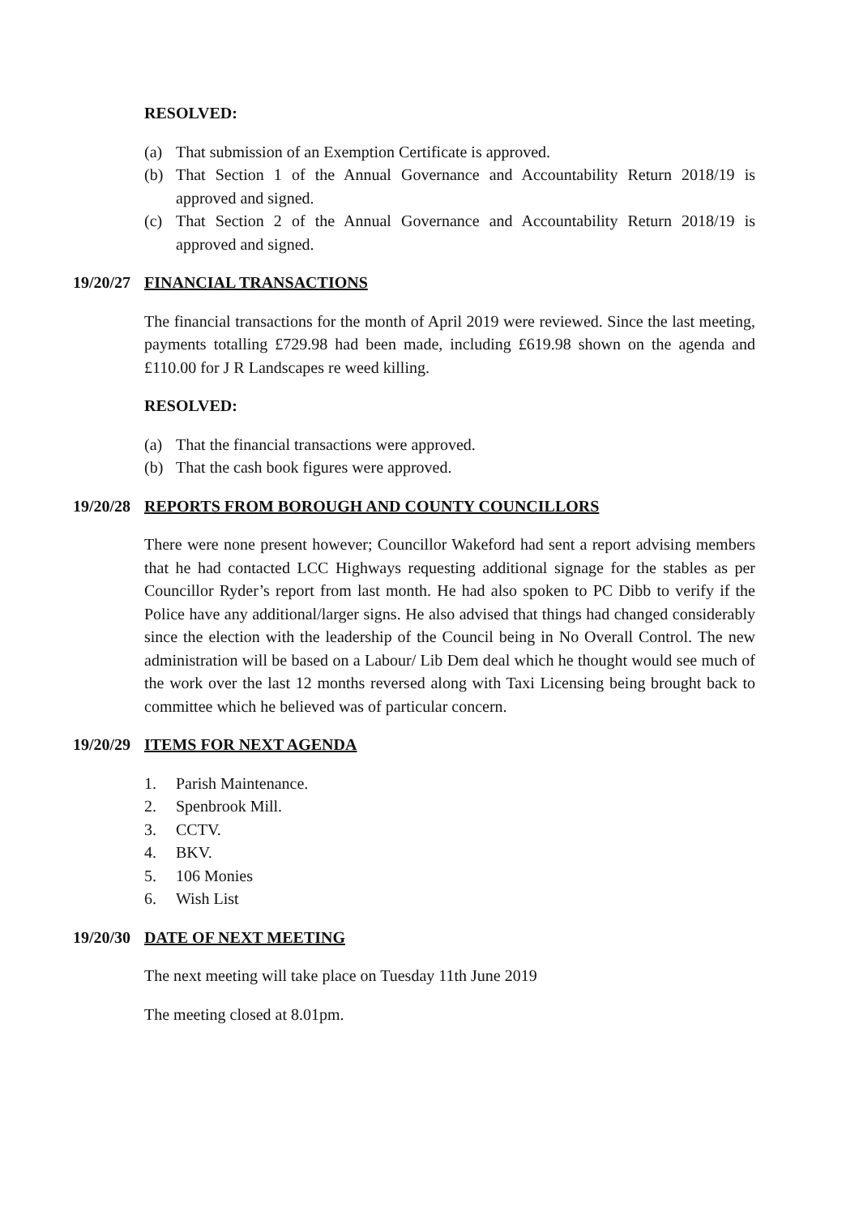RESOLVED:
(a) That submission of an Exemption Certificate is approved.
(b) That Section 1 of the Annual Governance and Accountability Return 2018/19 is approved and signed.
(c) That Section 2 of the Annual Governance and Accountability Return 2018/19 is approved and signed.
19/20/27 FINANCIAL TRANSACTIONS
The financial transactions for the month of April 2019 were reviewed. Since the last meeting, payments totalling £729.98 had been made, including £619.98 shown on the agenda and £110.00 for J R Landscapes re weed killing.
RESOLVED:
(a) That the financial transactions were approved.
(b) That the cash book figures were approved.
19/20/28 REPORTS FROM BOROUGH AND COUNTY COUNCILLORS
There were none present however; Councillor Wakeford had sent a report advising members that he had contacted LCC Highways requesting additional signage for the stables as per Councillor Ryder’s report from last month. He had also spoken to PC Dibb to verify if the Police have any additional/larger signs. He also advised that things had changed considerably since the election with the leadership of the Council being in No Overall Control. The new administration will be based on a Labour/ Lib Dem deal which he thought would see much of the work over the last 12 months reversed along with Taxi Licensing being brought back to committee which he believed was of particular concern.
19/20/29 ITEMS FOR NEXT AGENDA
1. Parish Maintenance.
2. Spenbrook Mill.
3. CCTV.
4. BKV.
5. 106 Monies
6. Wish List
19/20/30 DATE OF NEXT MEETING
The next meeting will take place on Tuesday 11th June 2019
The meeting closed at 8.01pm.